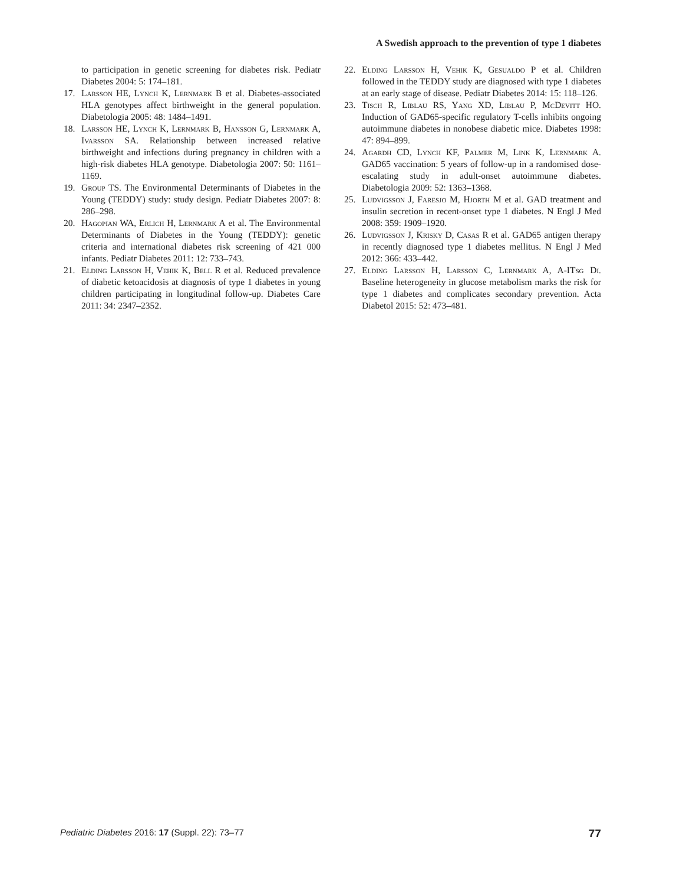A Swedish approach to the prevention of type 1 diabetes
to participation in genetic screening for diabetes risk. Pediatr Diabetes 2004: 5: 174–181.
17. Larsson HE, Lynch K, Lernmark B et al. Diabetes-associated HLA genotypes affect birthweight in the general population. Diabetologia 2005: 48: 1484–1491.
18. Larsson HE, Lynch K, Lernmark B, Hansson G, Lernmark A, Ivarsson SA. Relationship between increased relative birthweight and infections during pregnancy in children with a high-risk diabetes HLA genotype. Diabetologia 2007: 50: 1161–1169.
19. Group TS. The Environmental Determinants of Diabetes in the Young (TEDDY) study: study design. Pediatr Diabetes 2007: 8: 286–298.
20. Hagopian WA, Erlich H, Lernmark A et al. The Environmental Determinants of Diabetes in the Young (TEDDY): genetic criteria and international diabetes risk screening of 421 000 infants. Pediatr Diabetes 2011: 12: 733–743.
21. Elding Larsson H, Vehik K, Bell R et al. Reduced prevalence of diabetic ketoacidosis at diagnosis of type 1 diabetes in young children participating in longitudinal follow-up. Diabetes Care 2011: 34: 2347–2352.
22. Elding Larsson H, Vehik K, Gesualdo P et al. Children followed in the TEDDY study are diagnosed with type 1 diabetes at an early stage of disease. Pediatr Diabetes 2014: 15: 118–126.
23. Tisch R, Liblau RS, Yang XD, Liblau P, McDevitt HO. Induction of GAD65-specific regulatory T-cells inhibits ongoing autoimmune diabetes in nonobese diabetic mice. Diabetes 1998: 47: 894–899.
24. Agardh CD, Lynch KF, Palmer M, Link K, Lernmark A. GAD65 vaccination: 5 years of follow-up in a randomised dose-escalating study in adult-onset autoimmune diabetes. Diabetologia 2009: 52: 1363–1368.
25. Ludvigsson J, Faresjo M, Hjorth M et al. GAD treatment and insulin secretion in recent-onset type 1 diabetes. N Engl J Med 2008: 359: 1909–1920.
26. Ludvigsson J, Krisky D, Casas R et al. GAD65 antigen therapy in recently diagnosed type 1 diabetes mellitus. N Engl J Med 2012: 366: 433–442.
27. Elding Larsson H, Larsson C, Lernmark A, A-ITsg Di. Baseline heterogeneity in glucose metabolism marks the risk for type 1 diabetes and complicates secondary prevention. Acta Diabetol 2015: 52: 473–481.
Pediatric Diabetes 2016: 17 (Suppl. 22): 73–77 77